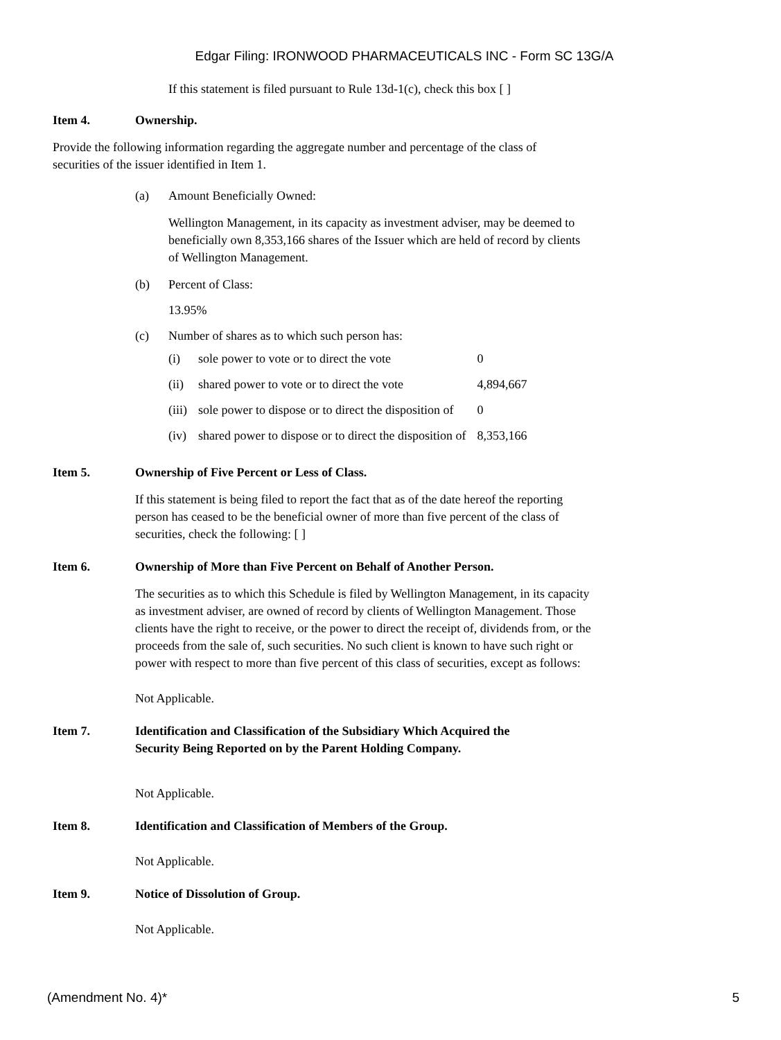Edgar Filing: IRONWOOD PHARMACEUTICALS INC - Form SC 13G/A
If this statement is filed pursuant to Rule 13d-1(c), check this box [ ]
Item 4. Ownership.
Provide the following information regarding the aggregate number and percentage of the class of securities of the issuer identified in Item 1.
(a) Amount Beneficially Owned:
Wellington Management, in its capacity as investment adviser, may be deemed to beneficially own 8,353,166 shares of the Issuer which are held of record by clients of Wellington Management.
(b) Percent of Class:
13.95%
(c) Number of shares as to which such person has:
| (i) | sole power to vote or to direct the vote | 0 |
| (ii) | shared power to vote or to direct the vote | 4,894,667 |
| (iii) | sole power to dispose or to direct the disposition of | 0 |
| (iv) | shared power to dispose or to direct the disposition of | 8,353,166 |
Item 5. Ownership of Five Percent or Less of Class.
If this statement is being filed to report the fact that as of the date hereof the reporting person has ceased to be the beneficial owner of more than five percent of the class of securities, check the following: [ ]
Item 6. Ownership of More than Five Percent on Behalf of Another Person.
The securities as to which this Schedule is filed by Wellington Management, in its capacity as investment adviser, are owned of record by clients of Wellington Management. Those clients have the right to receive, or the power to direct the receipt of, dividends from, or the proceeds from the sale of, such securities. No such client is known to have such right or power with respect to more than five percent of this class of securities, except as follows:
Not Applicable.
Item 7. Identification and Classification of the Subsidiary Which Acquired the
Security Being Reported on by the Parent Holding Company.
Not Applicable.
Item 8. Identification and Classification of Members of the Group.
Not Applicable.
Item 9. Notice of Dissolution of Group.
Not Applicable.
(Amendment No. 4)* 5